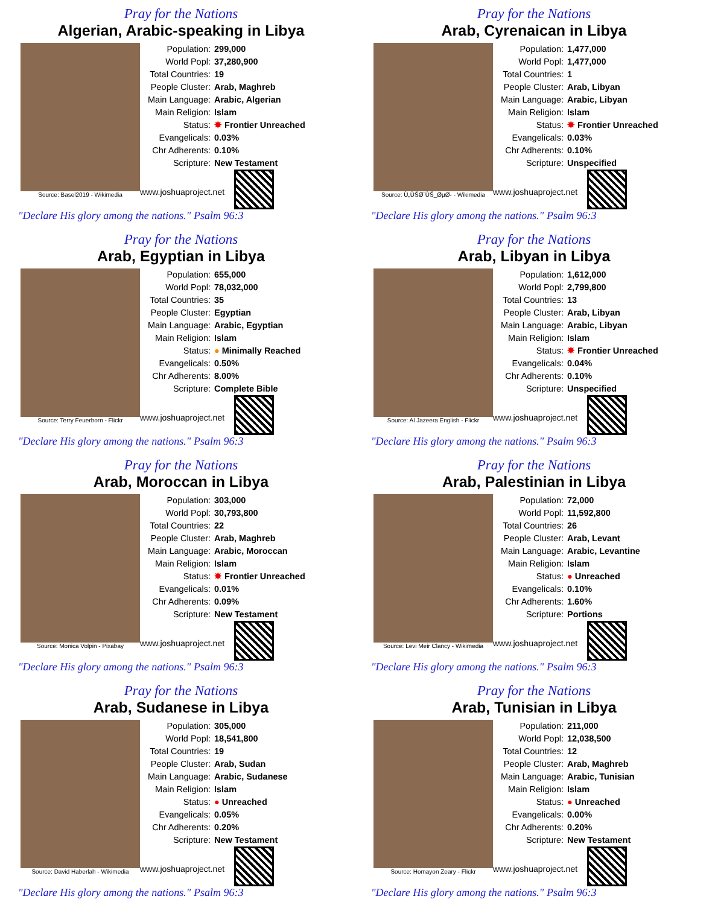Pray for the Nations
Algerian, Arabic-speaking in Libya
Source: Basel2019 - Wikimedia
| Population: | 299,000 |
| World Popl: | 37,280,900 |
| Total Countries: | 19 |
| People Cluster: | Arab, Maghreb |
| Main Language: | Arabic, Algerian |
| Main Religion: | Islam |
| Status: | ✸ Frontier Unreached |
| Evangelicals: | 0.03% |
| Chr Adherents: | 0.10% |
| Scripture: | New Testament |
www.joshuaproject.net
"Declare His glory among the nations." Psalm 96:3
Pray for the Nations
Arab, Cyrenaican in Libya
Source: Ù„ÙŠØ¨ÙŠ_ØµØ- - Wikimedia
| Population: | 1,477,000 |
| World Popl: | 1,477,000 |
| Total Countries: | 1 |
| People Cluster: | Arab, Libyan |
| Main Language: | Arabic, Libyan |
| Main Religion: | Islam |
| Status: | ✸ Frontier Unreached |
| Evangelicals: | 0.03% |
| Chr Adherents: | 0.10% |
| Scripture: | Unspecified |
www.joshuaproject.net
"Declare His glory among the nations." Psalm 96:3
Pray for the Nations
Arab, Egyptian in Libya
Source: Terry Feuerborn - Flickr
| Population: | 655,000 |
| World Popl: | 78,032,000 |
| Total Countries: | 35 |
| People Cluster: | Egyptian |
| Main Language: | Arabic, Egyptian |
| Main Religion: | Islam |
| Status: | ● Minimally Reached |
| Evangelicals: | 0.50% |
| Chr Adherents: | 8.00% |
| Scripture: | Complete Bible |
www.joshuaproject.net
"Declare His glory among the nations." Psalm 96:3
Pray for the Nations
Arab, Libyan in Libya
Source: Al Jazeera English - Flickr
| Population: | 1,612,000 |
| World Popl: | 2,799,800 |
| Total Countries: | 13 |
| People Cluster: | Arab, Libyan |
| Main Language: | Arabic, Libyan |
| Main Religion: | Islam |
| Status: | ✸ Frontier Unreached |
| Evangelicals: | 0.04% |
| Chr Adherents: | 0.10% |
| Scripture: | Unspecified |
www.joshuaproject.net
"Declare His glory among the nations." Psalm 96:3
Pray for the Nations
Arab, Moroccan in Libya
Source: Monica Volpin - Pixabay
| Population: | 303,000 |
| World Popl: | 30,793,800 |
| Total Countries: | 22 |
| People Cluster: | Arab, Maghreb |
| Main Language: | Arabic, Moroccan |
| Main Religion: | Islam |
| Status: | ✸ Frontier Unreached |
| Evangelicals: | 0.01% |
| Chr Adherents: | 0.09% |
| Scripture: | New Testament |
www.joshuaproject.net
"Declare His glory among the nations." Psalm 96:3
Pray for the Nations
Arab, Palestinian in Libya
Source: Levi Meir Clancy - Wikimedia
| Population: | 72,000 |
| World Popl: | 11,592,800 |
| Total Countries: | 26 |
| People Cluster: | Arab, Levant |
| Main Language: | Arabic, Levantine |
| Main Religion: | Islam |
| Status: | ● Unreached |
| Evangelicals: | 0.10% |
| Chr Adherents: | 1.60% |
| Scripture: | Portions |
www.joshuaproject.net
"Declare His glory among the nations." Psalm 96:3
Pray for the Nations
Arab, Sudanese in Libya
Source: David Haberlah - Wikimedia
| Population: | 305,000 |
| World Popl: | 18,541,800 |
| Total Countries: | 19 |
| People Cluster: | Arab, Sudan |
| Main Language: | Arabic, Sudanese |
| Main Religion: | Islam |
| Status: | ● Unreached |
| Evangelicals: | 0.05% |
| Chr Adherents: | 0.20% |
| Scripture: | New Testament |
www.joshuaproject.net
"Declare His glory among the nations." Psalm 96:3
Pray for the Nations
Arab, Tunisian in Libya
Source: Homayon Zeary - Flickr
| Population: | 211,000 |
| World Popl: | 12,038,500 |
| Total Countries: | 12 |
| People Cluster: | Arab, Maghreb |
| Main Language: | Arabic, Tunisian |
| Main Religion: | Islam |
| Status: | ● Unreached |
| Evangelicals: | 0.00% |
| Chr Adherents: | 0.20% |
| Scripture: | New Testament |
www.joshuaproject.net
"Declare His glory among the nations." Psalm 96:3